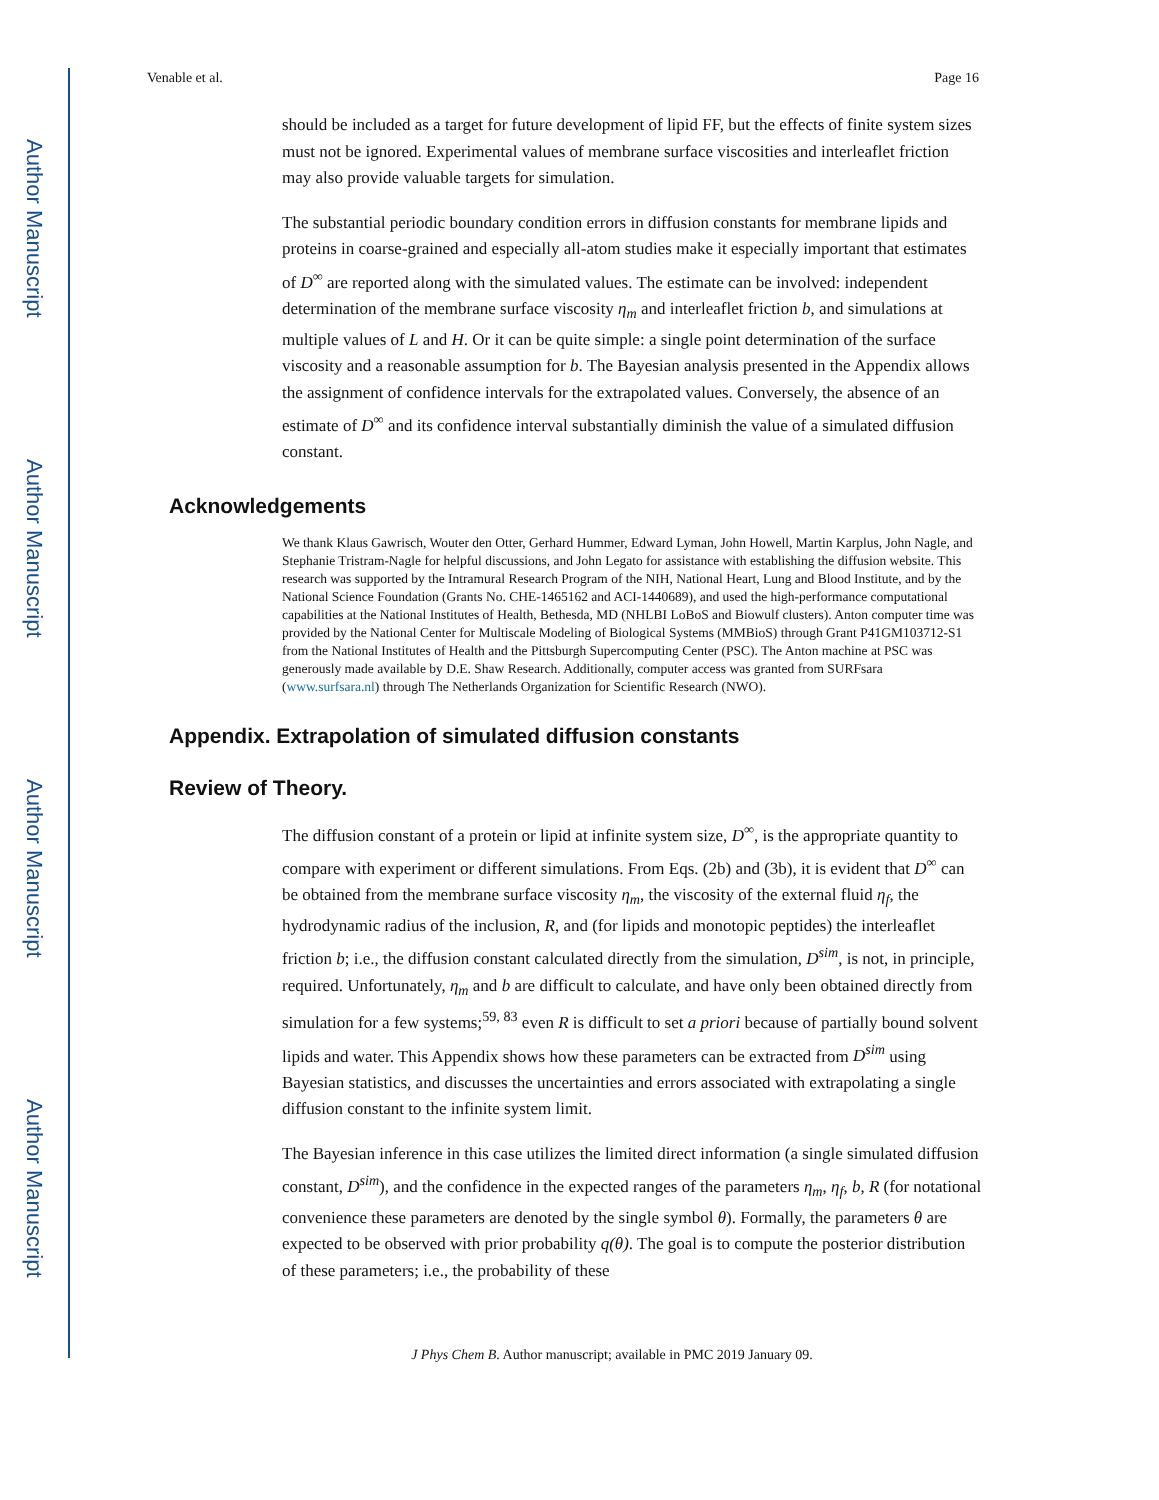Author Manuscript
Author Manuscript
Author Manuscript
Author Manuscript
Venable et al. Page 16
should be included as a target for future development of lipid FF, but the effects of finite system sizes must not be ignored. Experimental values of membrane surface viscosities and interleaflet friction may also provide valuable targets for simulation.
The substantial periodic boundary condition errors in diffusion constants for membrane lipids and proteins in coarse-grained and especially all-atom studies make it especially important that estimates of D<sup>∞</sup> are reported along with the simulated values. The estimate can be involved: independent determination of the membrane surface viscosity η<sub>m</sub> and interleaflet friction b, and simulations at multiple values of L and H. Or it can be quite simple: a single point determination of the surface viscosity and a reasonable assumption for b. The Bayesian analysis presented in the Appendix allows the assignment of confidence intervals for the extrapolated values. Conversely, the absence of an estimate of D<sup>∞</sup> and its confidence interval substantially diminish the value of a simulated diffusion constant.
Acknowledgements
We thank Klaus Gawrisch, Wouter den Otter, Gerhard Hummer, Edward Lyman, John Howell, Martin Karplus, John Nagle, and Stephanie Tristram-Nagle for helpful discussions, and John Legato for assistance with establishing the diffusion website. This research was supported by the Intramural Research Program of the NIH, National Heart, Lung and Blood Institute, and by the National Science Foundation (Grants No. CHE-1465162 and ACI-1440689), and used the high-performance computational capabilities at the National Institutes of Health, Bethesda, MD (NHLBI LoBoS and Biowulf clusters). Anton computer time was provided by the National Center for Multiscale Modeling of Biological Systems (MMBioS) through Grant P41GM103712-S1 from the National Institutes of Health and the Pittsburgh Supercomputing Center (PSC). The Anton machine at PSC was generously made available by D.E. Shaw Research. Additionally, computer access was granted from SURFsara (www.surfsara.nl) through The Netherlands Organization for Scientific Research (NWO).
Appendix. Extrapolation of simulated diffusion constants
Review of Theory.
The diffusion constant of a protein or lipid at infinite system size, D<sup>∞</sup>, is the appropriate quantity to compare with experiment or different simulations. From Eqs. (2b) and (3b), it is evident that D<sup>∞</sup> can be obtained from the membrane surface viscosity η<sub>m</sub>, the viscosity of the external fluid η<sub>f</sub>, the hydrodynamic radius of the inclusion, R, and (for lipids and monotopic peptides) the interleaflet friction b; i.e., the diffusion constant calculated directly from the simulation, D<sup>sim</sup>, is not, in principle, required. Unfortunately, η<sub>m</sub> and b are difficult to calculate, and have only been obtained directly from simulation for a few systems;<sup>59, 83</sup> even R is difficult to set a priori because of partially bound solvent lipids and water. This Appendix shows how these parameters can be extracted from D<sup>sim</sup> using Bayesian statistics, and discusses the uncertainties and errors associated with extrapolating a single diffusion constant to the infinite system limit.
The Bayesian inference in this case utilizes the limited direct information (a single simulated diffusion constant, D<sup>sim</sup>), and the confidence in the expected ranges of the parameters η<sub>m</sub>, η<sub>f</sub>, b, R (for notational convenience these parameters are denoted by the single symbol θ). Formally, the parameters θ are expected to be observed with prior probability q(θ). The goal is to compute the posterior distribution of these parameters; i.e., the probability of these
J Phys Chem B. Author manuscript; available in PMC 2019 January 09.